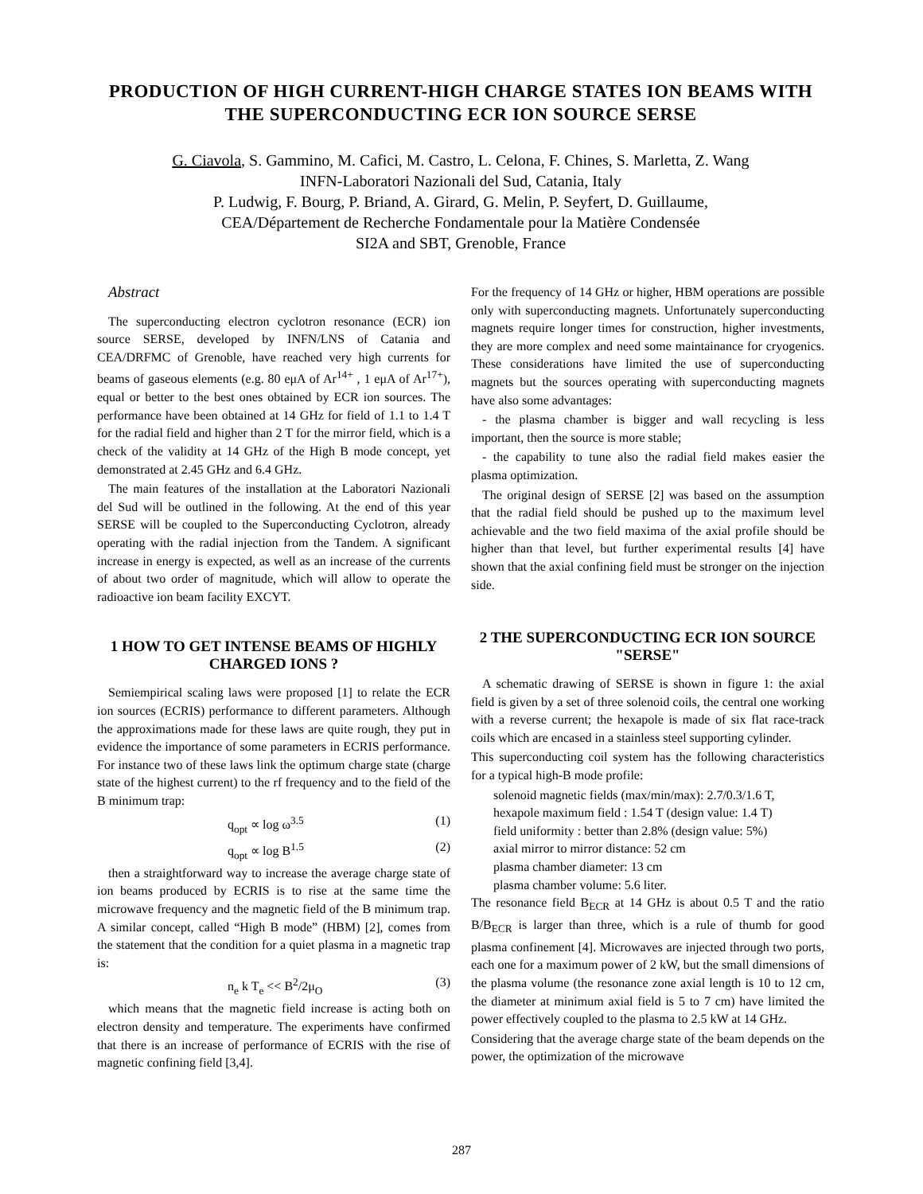PRODUCTION OF HIGH CURRENT-HIGH CHARGE STATES ION BEAMS WITH THE SUPERCONDUCTING ECR ION SOURCE SERSE
G. Ciavola, S. Gammino, M. Cafici, M. Castro, L. Celona, F. Chines, S. Marletta, Z. Wang
INFN-Laboratori Nazionali del Sud, Catania, Italy
P. Ludwig, F. Bourg, P. Briand, A. Girard, G. Melin, P. Seyfert, D. Guillaume,
CEA/Département de Recherche Fondamentale pour la Matière Condensée
SI2A and SBT, Grenoble, France
Abstract
The superconducting electron cyclotron resonance (ECR) ion source SERSE, developed by INFN/LNS of Catania and CEA/DRFMC of Grenoble, have reached very high currents for beams of gaseous elements (e.g. 80 eμA of Ar<sup>14+</sup> , 1 eμA of Ar<sup>17+</sup>), equal or better to the best ones obtained by ECR ion sources. The performance have been obtained at 14 GHz for field of 1.1 to 1.4 T for the radial field and higher than 2 T for the mirror field, which is a check of the validity at 14 GHz of the High B mode concept, yet demonstrated at 2.45 GHz and 6.4 GHz.
The main features of the installation at the Laboratori Nazionali del Sud will be outlined in the following. At the end of this year SERSE will be coupled to the Superconducting Cyclotron, already operating with the radial injection from the Tandem. A significant increase in energy is expected, as well as an increase of the currents of about two order of magnitude, which will allow to operate the radioactive ion beam facility EXCYT.
1 HOW TO GET INTENSE BEAMS OF HIGHLY CHARGED IONS ?
Semiempirical scaling laws were proposed [1] to relate the ECR ion sources (ECRIS) performance to different parameters. Although the approximations made for these laws are quite rough, they put in evidence the importance of some parameters in ECRIS performance. For instance two of these laws link the optimum charge state (charge state of the highest current) to the rf frequency and to the field of the B minimum trap:
q<sub>opt</sub> ∝ log ω<sup>3.5</sup> (1)
q<sub>opt</sub> ∝ log B<sup>1.5</sup> (2)
then a straightforward way to increase the average charge state of ion beams produced by ECRIS is to rise at the same time the microwave frequency and the magnetic field of the B minimum trap. A similar concept, called “High B mode” (HBM) [2], comes from the statement that the condition for a quiet plasma in a magnetic trap is:
n<sub>e</sub> k T<sub>e</sub> << B<sup>2</sup>/2μ<sub>O</sub> (3)
which means that the magnetic field increase is acting both on electron density and temperature. The experiments have confirmed that there is an increase of performance of ECRIS with the rise of magnetic confining field [3,4].
For the frequency of 14 GHz or higher, HBM operations are possible only with superconducting magnets. Unfortunately superconducting magnets require longer times for construction, higher investments, they are more complex and need some maintainance for cryogenics. These considerations have limited the use of superconducting magnets but the sources operating with superconducting magnets have also some advantages:
- the plasma chamber is bigger and wall recycling is less important, then the source is more stable;
- the capability to tune also the radial field makes easier the plasma optimization.
The original design of SERSE [2] was based on the assumption that the radial field should be pushed up to the maximum level achievable and the two field maxima of the axial profile should be higher than that level, but further experimental results [4] have shown that the axial confining field must be stronger on the injection side.
2 THE SUPERCONDUCTING ECR ION SOURCE "SERSE"
A schematic drawing of SERSE is shown in figure 1: the axial field is given by a set of three solenoid coils, the central one working with a reverse current; the hexapole is made of six flat race-track coils which are encased in a stainless steel supporting cylinder.
This superconducting coil system has the following characteristics for a typical high-B mode profile:
solenoid magnetic fields (max/min/max): 2.7/0.3/1.6 T,
hexapole maximum field : 1.54 T (design value: 1.4 T)
field uniformity : better than 2.8% (design value: 5%)
axial mirror to mirror distance: 52 cm
plasma chamber diameter: 13 cm
plasma chamber volume: 5.6 liter.
The resonance field B<sub>ECR</sub> at 14 GHz is about 0.5 T and the ratio B/B<sub>ECR</sub> is larger than three, which is a rule of thumb for good plasma confinement [4]. Microwaves are injected through two ports, each one for a maximum power of 2 kW, but the small dimensions of the plasma volume (the resonance zone axial length is 10 to 12 cm, the diameter at minimum axial field is 5 to 7 cm) have limited the power effectively coupled to the plasma to 2.5 kW at 14 GHz.
Considering that the average charge state of the beam depends on the power, the optimization of the microwave
287